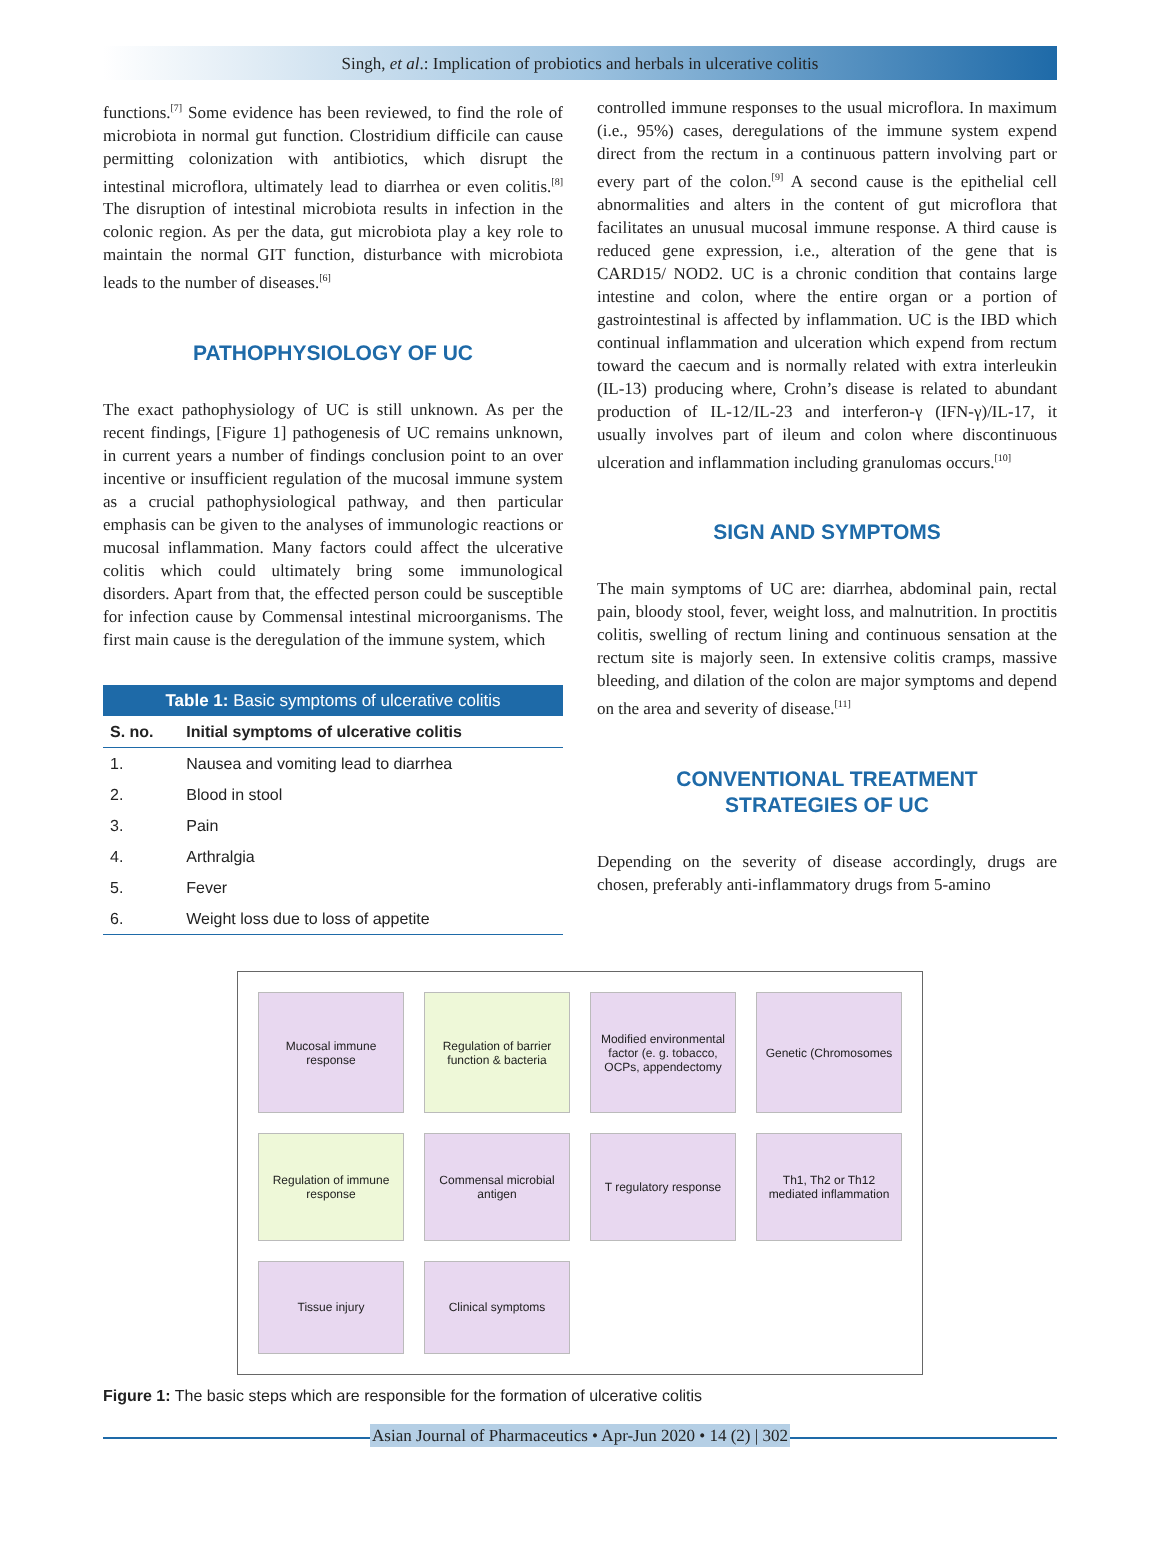Singh, et al.: Implication of probiotics and herbals in ulcerative colitis
functions.<sup>[7]</sup> Some evidence has been reviewed, to find the role of microbiota in normal gut function. Clostridium difficile can cause permitting colonization with antibiotics, which disrupt the intestinal microflora, ultimately lead to diarrhea or even colitis.<sup>[8]</sup> The disruption of intestinal microbiota results in infection in the colonic region. As per the data, gut microbiota play a key role to maintain the normal GIT function, disturbance with microbiota leads to the number of diseases.<sup>[6]</sup>
PATHOPHYSIOLOGY OF UC
The exact pathophysiology of UC is still unknown. As per the recent findings, [Figure 1] pathogenesis of UC remains unknown, in current years a number of findings conclusion point to an over incentive or insufficient regulation of the mucosal immune system as a crucial pathophysiological pathway, and then particular emphasis can be given to the analyses of immunologic reactions or mucosal inflammation. Many factors could affect the ulcerative colitis which could ultimately bring some immunological disorders. Apart from that, the effected person could be susceptible for infection cause by Commensal intestinal microorganisms. The first main cause is the deregulation of the immune system, which
Table 1: Basic symptoms of ulcerative colitis
| S. no. | Initial symptoms of ulcerative colitis |
| --- | --- |
| 1. | Nausea and vomiting lead to diarrhea |
| 2. | Blood in stool |
| 3. | Pain |
| 4. | Arthralgia |
| 5. | Fever |
| 6. | Weight loss due to loss of appetite |
controlled immune responses to the usual microflora. In maximum (i.e., 95%) cases, deregulations of the immune system expend direct from the rectum in a continuous pattern involving part or every part of the colon.<sup>[9]</sup> A second cause is the epithelial cell abnormalities and alters in the content of gut microflora that facilitates an unusual mucosal immune response. A third cause is reduced gene expression, i.e., alteration of the gene that is CARD15/ NOD2. UC is a chronic condition that contains large intestine and colon, where the entire organ or a portion of gastrointestinal is affected by inflammation. UC is the IBD which continual inflammation and ulceration which expend from rectum toward the caecum and is normally related with extra interleukin (IL-13) producing where, Crohn’s disease is related to abundant production of IL-12/IL-23 and interferon-γ (IFN-γ)/IL-17, it usually involves part of ileum and colon where discontinuous ulceration and inflammation including granulomas occurs.<sup>[10]</sup>
SIGN AND SYMPTOMS
The main symptoms of UC are: diarrhea, abdominal pain, rectal pain, bloody stool, fever, weight loss, and malnutrition. In proctitis colitis, swelling of rectum lining and continuous sensation at the rectum site is majorly seen. In extensive colitis cramps, massive bleeding, and dilation of the colon are major symptoms and depend on the area and severity of disease.<sup>[11]</sup>
CONVENTIONAL TREATMENT
STRATEGIES OF UC
Depending on the severity of disease accordingly, drugs are chosen, preferably anti-inflammatory drugs from 5-amino
Mucosal immune response
Regulation of barrier function & bacteria
Modified environmental factor (e. g. tobacco, OCPs, appendectomy
Genetic (Chromosomes
Regulation of immune response
Commensal microbial antigen
T regulatory response
Th1, Th2 or Th12 mediated inflammation
Tissue injury
Clinical symptoms
Figure 1: The basic steps which are responsible for the formation of ulcerative colitis
Asian Journal of Pharmaceutics • Apr-Jun 2020 • 14 (2) | 302